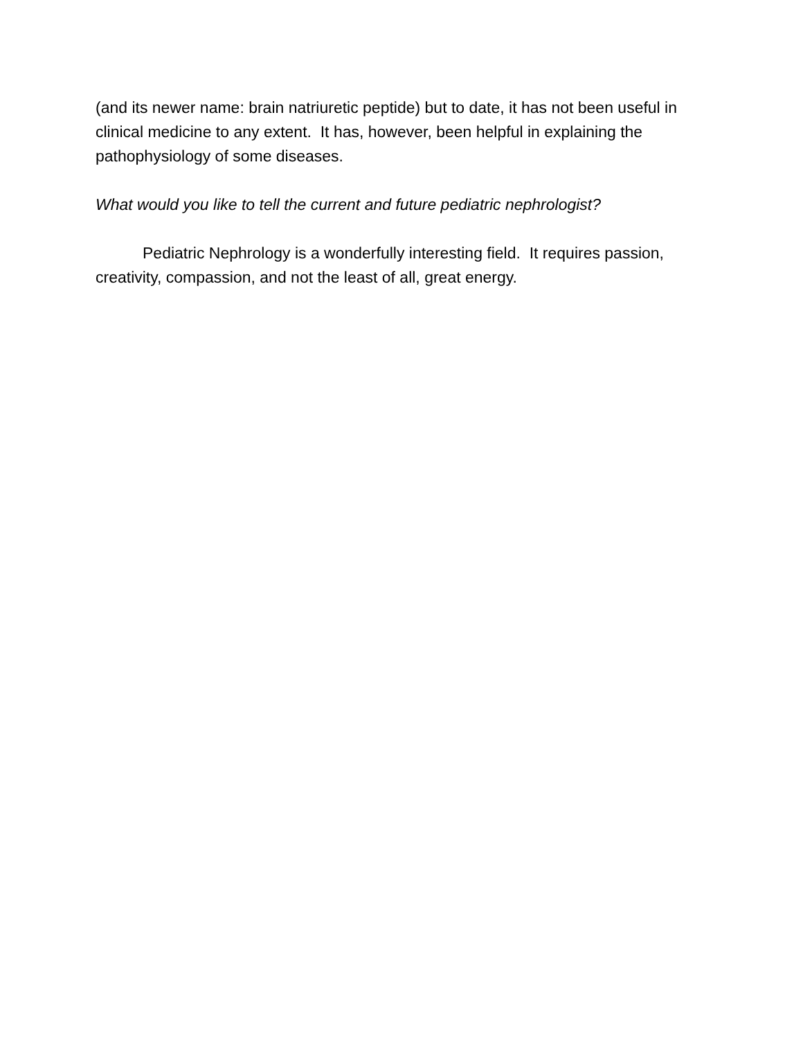(and its newer name: brain natriuretic peptide) but to date, it has not been useful in clinical medicine to any extent. It has, however, been helpful in explaining the pathophysiology of some diseases.
What would you like to tell the current and future pediatric nephrologist?
Pediatric Nephrology is a wonderfully interesting field. It requires passion, creativity, compassion, and not the least of all, great energy.